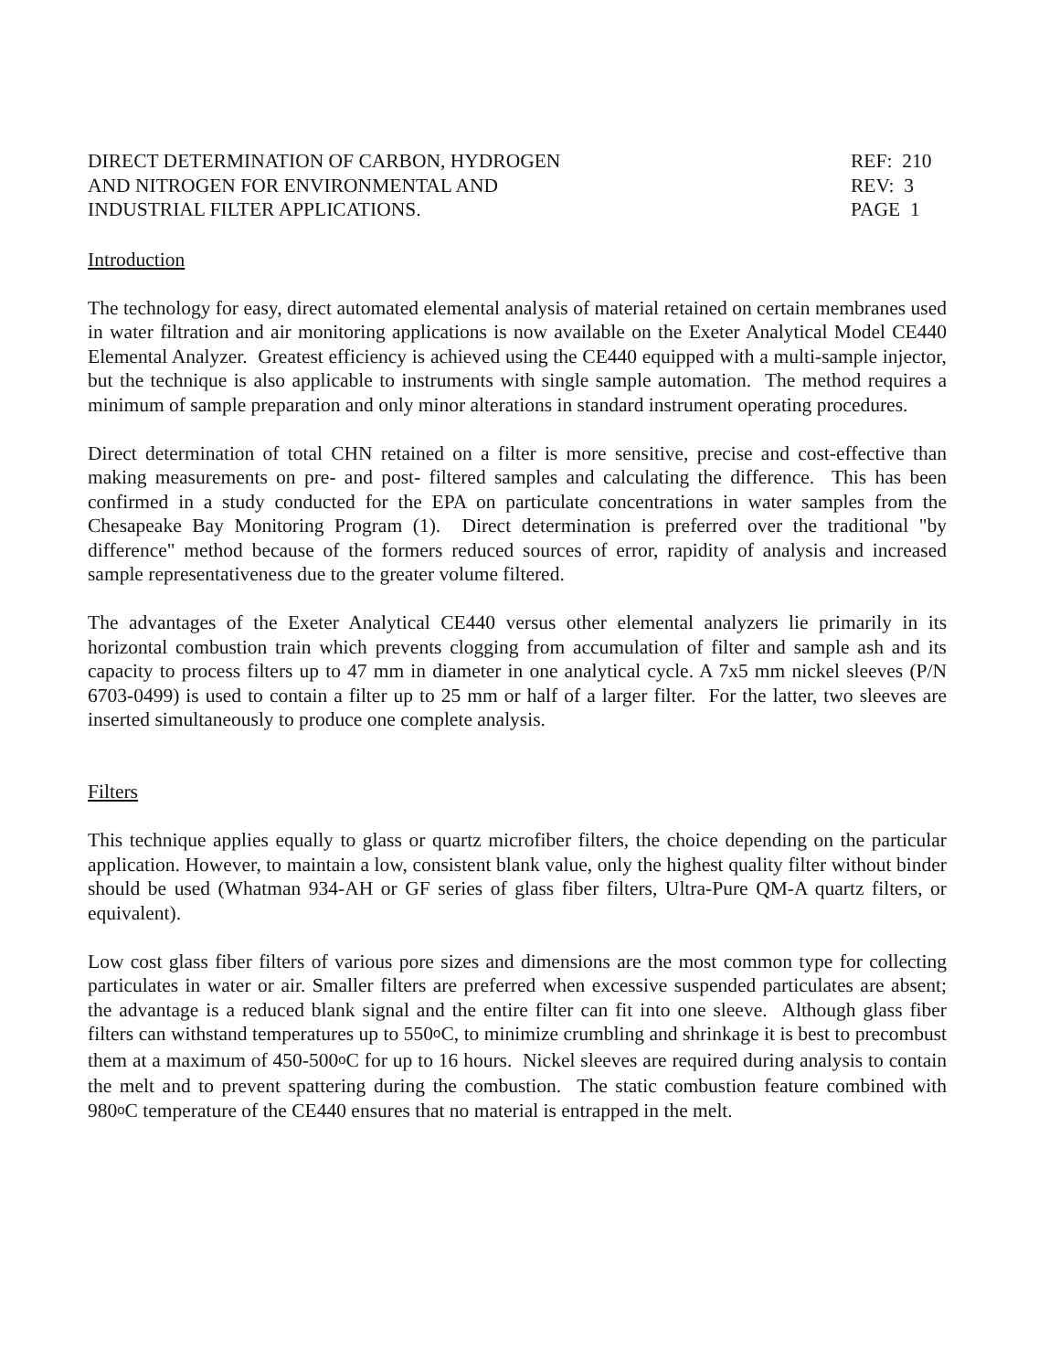DIRECT DETERMINATION OF CARBON, HYDROGEN
AND NITROGEN FOR ENVIRONMENTAL AND
INDUSTRIAL FILTER APPLICATIONS.
REF: 210
REV: 3
PAGE 1
Introduction
The technology for easy, direct automated elemental analysis of material retained on certain membranes used in water filtration and air monitoring applications is now available on the Exeter Analytical Model CE440 Elemental Analyzer. Greatest efficiency is achieved using the CE440 equipped with a multi-sample injector, but the technique is also applicable to instruments with single sample automation. The method requires a minimum of sample preparation and only minor alterations in standard instrument operating procedures.
Direct determination of total CHN retained on a filter is more sensitive, precise and cost-effective than making measurements on pre- and post- filtered samples and calculating the difference. This has been confirmed in a study conducted for the EPA on particulate concentrations in water samples from the Chesapeake Bay Monitoring Program (1). Direct determination is preferred over the traditional "by difference" method because of the formers reduced sources of error, rapidity of analysis and increased sample representativeness due to the greater volume filtered.
The advantages of the Exeter Analytical CE440 versus other elemental analyzers lie primarily in its horizontal combustion train which prevents clogging from accumulation of filter and sample ash and its capacity to process filters up to 47 mm in diameter in one analytical cycle. A 7x5 mm nickel sleeves (P/N 6703-0499) is used to contain a filter up to 25 mm or half of a larger filter. For the latter, two sleeves are inserted simultaneously to produce one complete analysis.
Filters
This technique applies equally to glass or quartz microfiber filters, the choice depending on the particular application. However, to maintain a low, consistent blank value, only the highest quality filter without binder should be used (Whatman 934-AH or GF series of glass fiber filters, Ultra-Pure QM-A quartz filters, or equivalent).
Low cost glass fiber filters of various pore sizes and dimensions are the most common type for collecting particulates in water or air. Smaller filters are preferred when excessive suspended particulates are absent; the advantage is a reduced blank signal and the entire filter can fit into one sleeve. Although glass fiber filters can withstand temperatures up to 550o C, to minimize crumbling and shrinkage it is best to precombust them at a maximum of 450-500o C for up to 16 hours. Nickel sleeves are required during analysis to contain the melt and to prevent spattering during the combustion. The static combustion feature combined with 980o C temperature of the CE440 ensures that no material is entrapped in the melt.